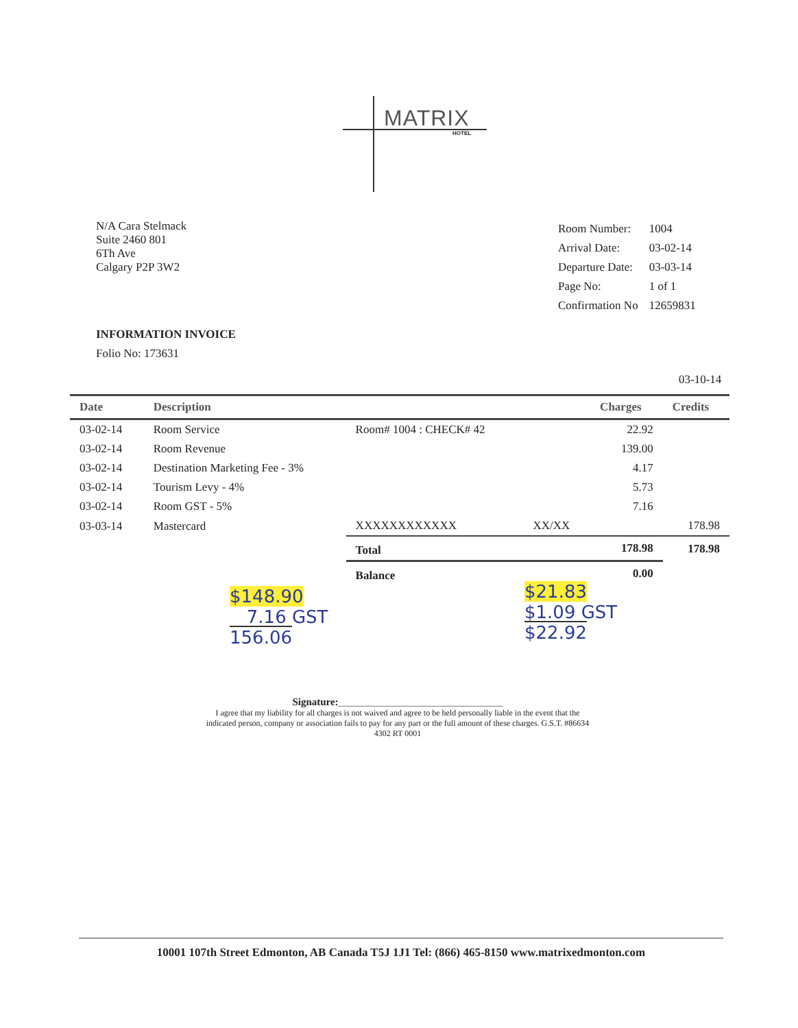MATRIX
HOTEL
N/A Cara Stelmack
Suite 2460 801
6Th Ave
Calgary P2P 3W2
| Room Number: | 1004 |
| Arrival Date: | 03-02-14 |
| Departure Date: | 03-03-14 |
| Page No: | 1 of 1 |
| Confirmation No | 12659831 |
INFORMATION INVOICE
Folio No: 173631
03-10-14
| Date | Description | | | Charges | Credits |
| --- | --- | --- | --- | --- | --- |
| 03-02-14 | Room Service | Room# 1004 : CHECK# 42 | | 22.92 | |
| 03-02-14 | Room Revenue | | | 139.00 | |
| 03-02-14 | Destination Marketing Fee - 3% | | | 4.17 | |
| 03-02-14 | Tourism Levy - 4% | | | 5.73 | |
| 03-02-14 | Room GST - 5% | | | 7.16 | |
| 03-03-14 | Mastercard | XXXXXXXXXXXX | XX/XX | | 178.98 |
| | | Total | | 178.98 | 178.98 |
| | | Balance | | 0.00 | |
$148.90
7.16 GST
156.06
$21.83
$1.09 GST
$22.92
Signature:________________________________________
I agree that my liability for all charges is not waived and agree to be held personally liable in the event that the indicated person, company or association fails to pay for any part or the full amount of these charges. G.S.T. #86634 4302 RT 0001
10001 107th Street Edmonton, AB Canada T5J 1J1 Tel: (866) 465-8150 www.matrixedmonton.com